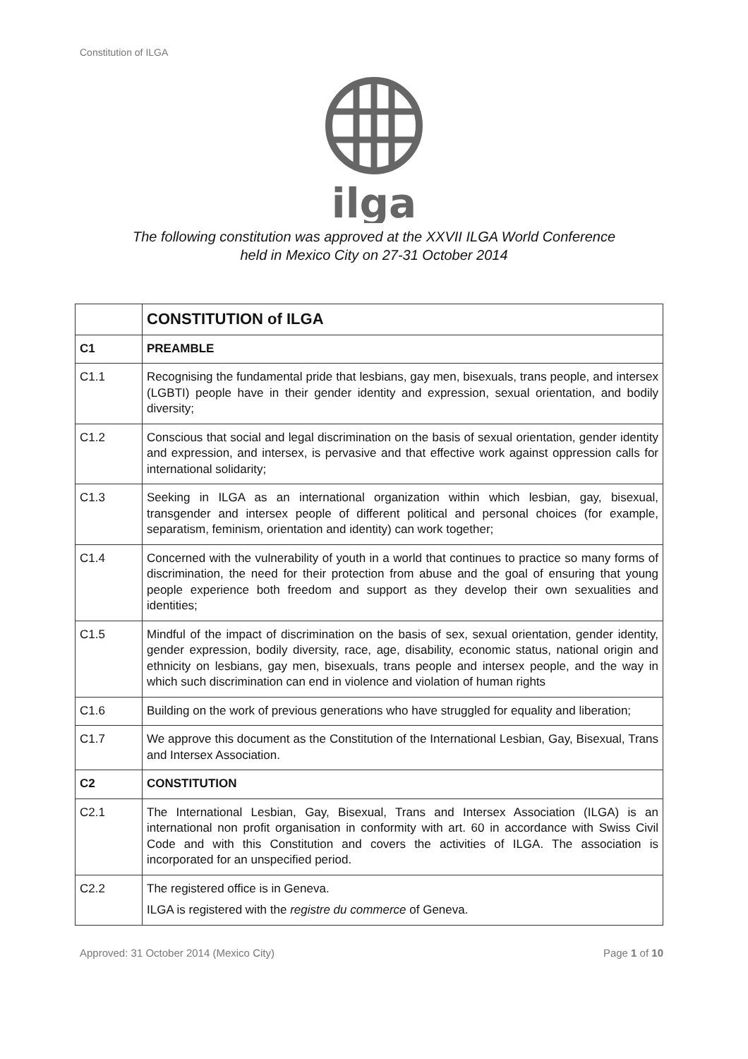Constitution of ILGA
ilga
The following constitution was approved at the XXVII ILGA World Conference
held in Mexico City on 27-31 October 2014
| | CONSTITUTION of ILGA |
| C1 | PREAMBLE |
| C1.1 | Recognising the fundamental pride that lesbians, gay men, bisexuals, trans people, and intersex (LGBTI) people have in their gender identity and expression, sexual orientation, and bodily diversity; |
| C1.2 | Conscious that social and legal discrimination on the basis of sexual orientation, gender identity and expression, and intersex, is pervasive and that effective work against oppression calls for international solidarity; |
| C1.3 | Seeking in ILGA as an international organization within which lesbian, gay, bisexual, transgender and intersex people of different political and personal choices (for example, separatism, feminism, orientation and identity) can work together; |
| C1.4 | Concerned with the vulnerability of youth in a world that continues to practice so many forms of discrimination, the need for their protection from abuse and the goal of ensuring that young people experience both freedom and support as they develop their own sexualities and identities; |
| C1.5 | Mindful of the impact of discrimination on the basis of sex, sexual orientation, gender identity, gender expression, bodily diversity, race, age, disability, economic status, national origin and ethnicity on lesbians, gay men, bisexuals, trans people and intersex people, and the way in which such discrimination can end in violence and violation of human rights |
| C1.6 | Building on the work of previous generations who have struggled for equality and liberation; |
| C1.7 | We approve this document as the Constitution of the International Lesbian, Gay, Bisexual, Trans and Intersex Association. |
| C2 | CONSTITUTION |
| C2.1 | The International Lesbian, Gay, Bisexual, Trans and Intersex Association (ILGA) is an international non profit organisation in conformity with art. 60 in accordance with Swiss Civil Code and with this Constitution and covers the activities of ILGA. The association is incorporated for an unspecified period. |
| C2.2 | The registered office is in Geneva. ILGA is registered with the registre du commerce of Geneva. |
Approved: 31 October 2014 (Mexico City) Page 1 of 10